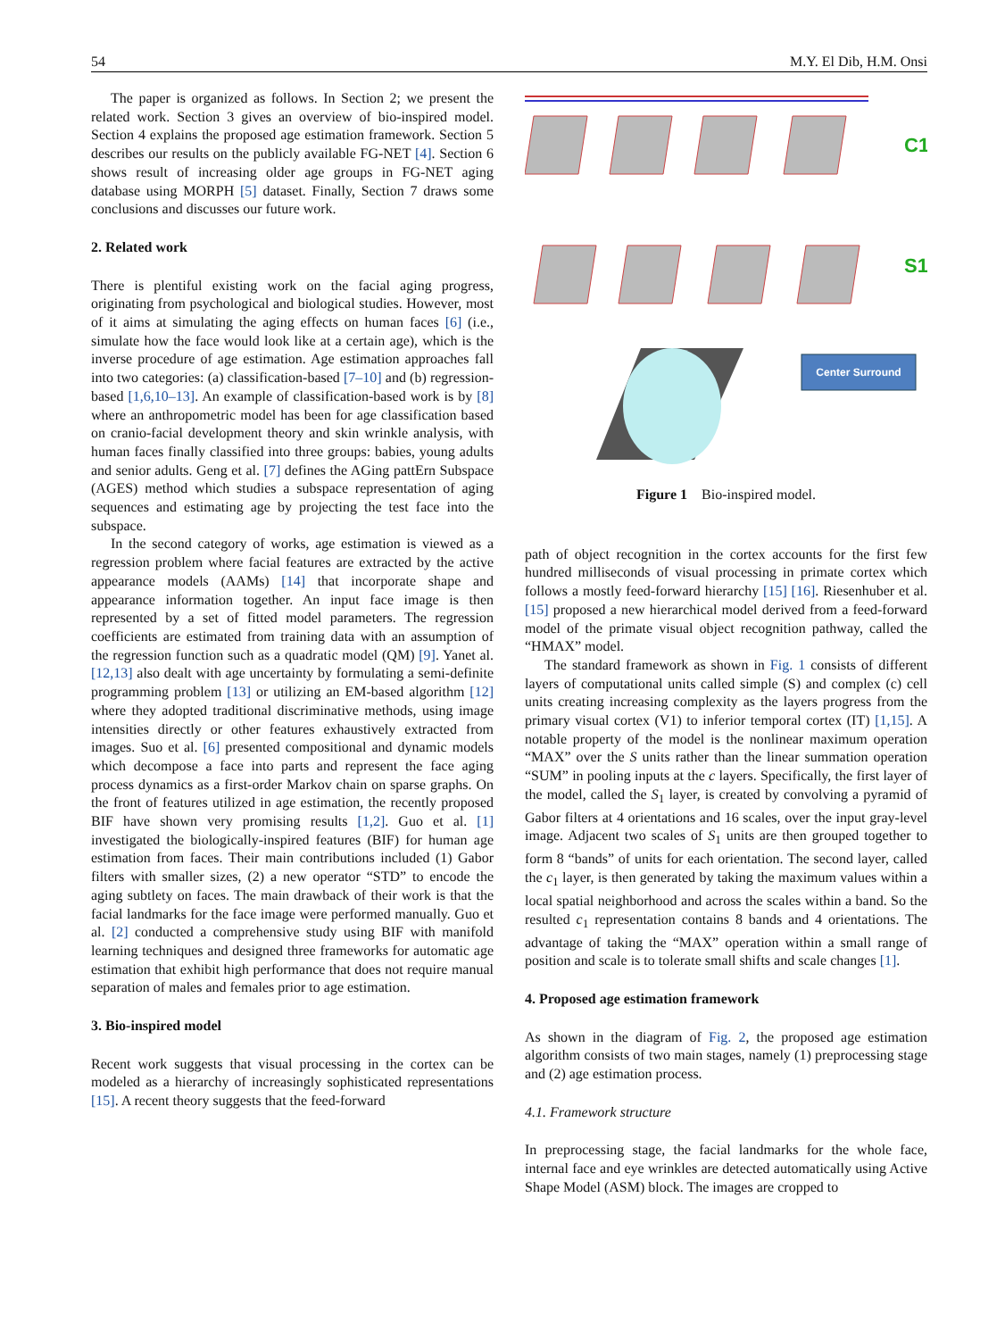54 M.Y. El Dib, H.M. Onsi
The paper is organized as follows. In Section 2; we present the related work. Section 3 gives an overview of bio-inspired model. Section 4 explains the proposed age estimation framework. Section 5 describes our results on the publicly available FG-NET [4]. Section 6 shows result of increasing older age groups in FG-NET aging database using MORPH [5] dataset. Finally, Section 7 draws some conclusions and discusses our future work.
2. Related work
There is plentiful existing work on the facial aging progress, originating from psychological and biological studies. However, most of it aims at simulating the aging effects on human faces [6] (i.e., simulate how the face would look like at a certain age), which is the inverse procedure of age estimation. Age estimation approaches fall into two categories: (a) classification-based [7–10] and (b) regression-based [1,6,10–13]. An example of classification-based work is by [8] where an anthropometric model has been for age classification based on cranio-facial development theory and skin wrinkle analysis, with human faces finally classified into three groups: babies, young adults and senior adults. Geng et al. [7] defines the AGing pattErn Subspace (AGES) method which studies a subspace representation of aging sequences and estimating age by projecting the test face into the subspace.
In the second category of works, age estimation is viewed as a regression problem where facial features are extracted by the active appearance models (AAMs) [14] that incorporate shape and appearance information together. An input face image is then represented by a set of fitted model parameters. The regression coefficients are estimated from training data with an assumption of the regression function such as a quadratic model (QM) [9]. Yanet al. [12,13] also dealt with age uncertainty by formulating a semi-definite programming problem [13] or utilizing an EM-based algorithm [12] where they adopted traditional discriminative methods, using image intensities directly or other features exhaustively extracted from images. Suo et al. [6] presented compositional and dynamic models which decompose a face into parts and represent the face aging process dynamics as a first-order Markov chain on sparse graphs. On the front of features utilized in age estimation, the recently proposed BIF have shown very promising results [1,2]. Guo et al. [1] investigated the biologically-inspired features (BIF) for human age estimation from faces. Their main contributions included (1) Gabor filters with smaller sizes, (2) a new operator “STD” to encode the aging subtlety on faces. The main drawback of their work is that the facial landmarks for the face image were performed manually. Guo et al. [2] conducted a comprehensive study using BIF with manifold learning techniques and designed three frameworks for automatic age estimation that exhibit high performance that does not require manual separation of males and females prior to age estimation.
3. Bio-inspired model
Recent work suggests that visual processing in the cortex can be modeled as a hierarchy of increasingly sophisticated representations [15]. A recent theory suggests that the feed-forward
C1
S1
Center Surround
Figure 1 Bio-inspired model.
path of object recognition in the cortex accounts for the first few hundred milliseconds of visual processing in primate cortex which follows a mostly feed-forward hierarchy [15] [16]. Riesenhuber et al. [15] proposed a new hierarchical model derived from a feed-forward model of the primate visual object recognition pathway, called the “HMAX” model.
The standard framework as shown in Fig. 1 consists of different layers of computational units called simple (S) and complex (c) cell units creating increasing complexity as the layers progress from the primary visual cortex (V1) to inferior temporal cortex (IT) [1,15]. A notable property of the model is the nonlinear maximum operation “MAX” over the S units rather than the linear summation operation “SUM” in pooling inputs at the c layers. Specifically, the first layer of the model, called the S<sub>1</sub> layer, is created by convolving a pyramid of Gabor filters at 4 orientations and 16 scales, over the input gray-level image. Adjacent two scales of S<sub>1</sub> units are then grouped together to form 8 “bands” of units for each orientation. The second layer, called the c<sub>1</sub> layer, is then generated by taking the maximum values within a local spatial neighborhood and across the scales within a band. So the resulted c<sub>1</sub> representation contains 8 bands and 4 orientations. The advantage of taking the “MAX” operation within a small range of position and scale is to tolerate small shifts and scale changes [1].
4. Proposed age estimation framework
As shown in the diagram of Fig. 2, the proposed age estimation algorithm consists of two main stages, namely (1) preprocessing stage and (2) age estimation process.
4.1. Framework structure
In preprocessing stage, the facial landmarks for the whole face, internal face and eye wrinkles are detected automatically using Active Shape Model (ASM) block. The images are cropped to